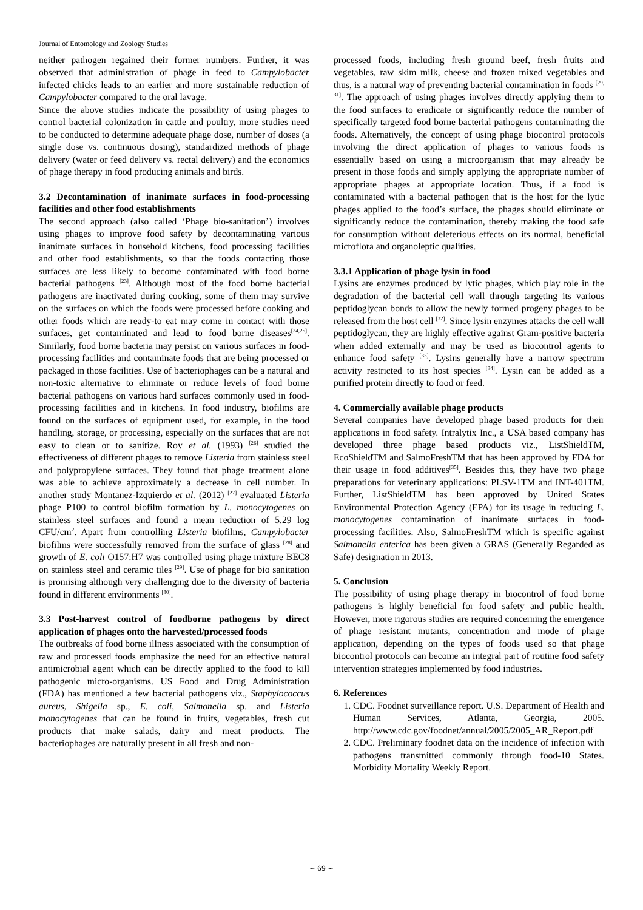Journal of Entomology and Zoology Studies
neither pathogen regained their former numbers. Further, it was observed that administration of phage in feed to Campylobacter infected chicks leads to an earlier and more sustainable reduction of Campylobacter compared to the oral lavage.
Since the above studies indicate the possibility of using phages to control bacterial colonization in cattle and poultry, more studies need to be conducted to determine adequate phage dose, number of doses (a single dose vs. continuous dosing), standardized methods of phage delivery (water or feed delivery vs. rectal delivery) and the economics of phage therapy in food producing animals and birds.
3.2 Decontamination of inanimate surfaces in food-processing facilities and other food establishments
The second approach (also called ‘Phage bio-sanitation’) involves using phages to improve food safety by decontaminating various inanimate surfaces in household kitchens, food processing facilities and other food establishments, so that the foods contacting those surfaces are less likely to become contaminated with food borne bacterial pathogens <sup>[23]</sup>. Although most of the food borne bacterial pathogens are inactivated during cooking, some of them may survive on the surfaces on which the foods were processed before cooking and other foods which are ready-to eat may come in contact with those surfaces, get contaminated and lead to food borne diseases<sup>[24,25]</sup>. Similarly, food borne bacteria may persist on various surfaces in food-processing facilities and contaminate foods that are being processed or packaged in those facilities. Use of bacteriophages can be a natural and non-toxic alternative to eliminate or reduce levels of food borne bacterial pathogens on various hard surfaces commonly used in food-processing facilities and in kitchens. In food industry, biofilms are found on the surfaces of equipment used, for example, in the food handling, storage, or processing, especially on the surfaces that are not easy to clean or to sanitize. Roy et al. (1993) <sup>[26]</sup> studied the effectiveness of different phages to remove Listeria from stainless steel and polypropylene surfaces. They found that phage treatment alone was able to achieve approximately a decrease in cell number. In another study Montanez-Izquierdo et al. (2012) <sup>[27]</sup> evaluated Listeria phage P100 to control biofilm formation by L. monocytogenes on stainless steel surfaces and found a mean reduction of 5.29 log CFU/cm<sup>2</sup>. Apart from controlling Listeria biofilms, Campylobacter biofilms were successfully removed from the surface of glass <sup>[28]</sup> and growth of E. coli O157:H7 was controlled using phage mixture BEC8 on stainless steel and ceramic tiles <sup>[29]</sup>. Use of phage for bio sanitation is promising although very challenging due to the diversity of bacteria found in different environments <sup>[30]</sup>.
3.3 Post-harvest control of foodborne pathogens by direct application of phages onto the harvested/processed foods
The outbreaks of food borne illness associated with the consumption of raw and processed foods emphasize the need for an effective natural antimicrobial agent which can be directly applied to the food to kill pathogenic micro-organisms. US Food and Drug Administration (FDA) has mentioned a few bacterial pathogens viz., Staphylococcus aureus, Shigella sp., E. coli, Salmonella sp. and Listeria monocytogenes that can be found in fruits, vegetables, fresh cut products that make salads, dairy and meat products. The bacteriophages are naturally present in all fresh and non-
processed foods, including fresh ground beef, fresh fruits and vegetables, raw skim milk, cheese and frozen mixed vegetables and thus, is a natural way of preventing bacterial contamination in foods <sup>[29, 31]</sup>. The approach of using phages involves directly applying them to the food surfaces to eradicate or significantly reduce the number of specifically targeted food borne bacterial pathogens contaminating the foods. Alternatively, the concept of using phage biocontrol protocols involving the direct application of phages to various foods is essentially based on using a microorganism that may already be present in those foods and simply applying the appropriate number of appropriate phages at appropriate location. Thus, if a food is contaminated with a bacterial pathogen that is the host for the lytic phages applied to the food’s surface, the phages should eliminate or significantly reduce the contamination, thereby making the food safe for consumption without deleterious effects on its normal, beneficial microflora and organoleptic qualities.
3.3.1 Application of phage lysin in food
Lysins are enzymes produced by lytic phages, which play role in the degradation of the bacterial cell wall through targeting its various peptidoglycan bonds to allow the newly formed progeny phages to be released from the host cell <sup>[32]</sup>. Since lysin enzymes attacks the cell wall peptidoglycan, they are highly effective against Gram-positive bacteria when added externally and may be used as biocontrol agents to enhance food safety <sup>[33]</sup>. Lysins generally have a narrow spectrum activity restricted to its host species <sup>[34]</sup>. Lysin can be added as a purified protein directly to food or feed.
4. Commercially available phage products
Several companies have developed phage based products for their applications in food safety. Intralytix Inc., a USA based company has developed three phage based products viz., ListShieldTM, EcoShieldTM and SalmoFreshTM that has been approved by FDA for their usage in food additives<sup>[35]</sup>. Besides this, they have two phage preparations for veterinary applications: PLSV-1TM and INT-401TM. Further, ListShieldTM has been approved by United States Environmental Protection Agency (EPA) for its usage in reducing L. monocytogenes contamination of inanimate surfaces in food-processing facilities. Also, SalmoFreshTM which is specific against Salmonella enterica has been given a GRAS (Generally Regarded as Safe) designation in 2013.
5. Conclusion
The possibility of using phage therapy in biocontrol of food borne pathogens is highly beneficial for food safety and public health. However, more rigorous studies are required concerning the emergence of phage resistant mutants, concentration and mode of phage application, depending on the types of foods used so that phage biocontrol protocols can become an integral part of routine food safety intervention strategies implemented by food industries.
6. References
1. CDC. Foodnet surveillance report. U.S. Department of Health and Human Services, Atlanta, Georgia, 2005. http://www.cdc.gov/foodnet/annual/2005/2005_AR_Report.pdf
2. CDC. Preliminary foodnet data on the incidence of infection with pathogens transmitted commonly through food-10 States. Morbidity Mortality Weekly Report.
~ 69 ~